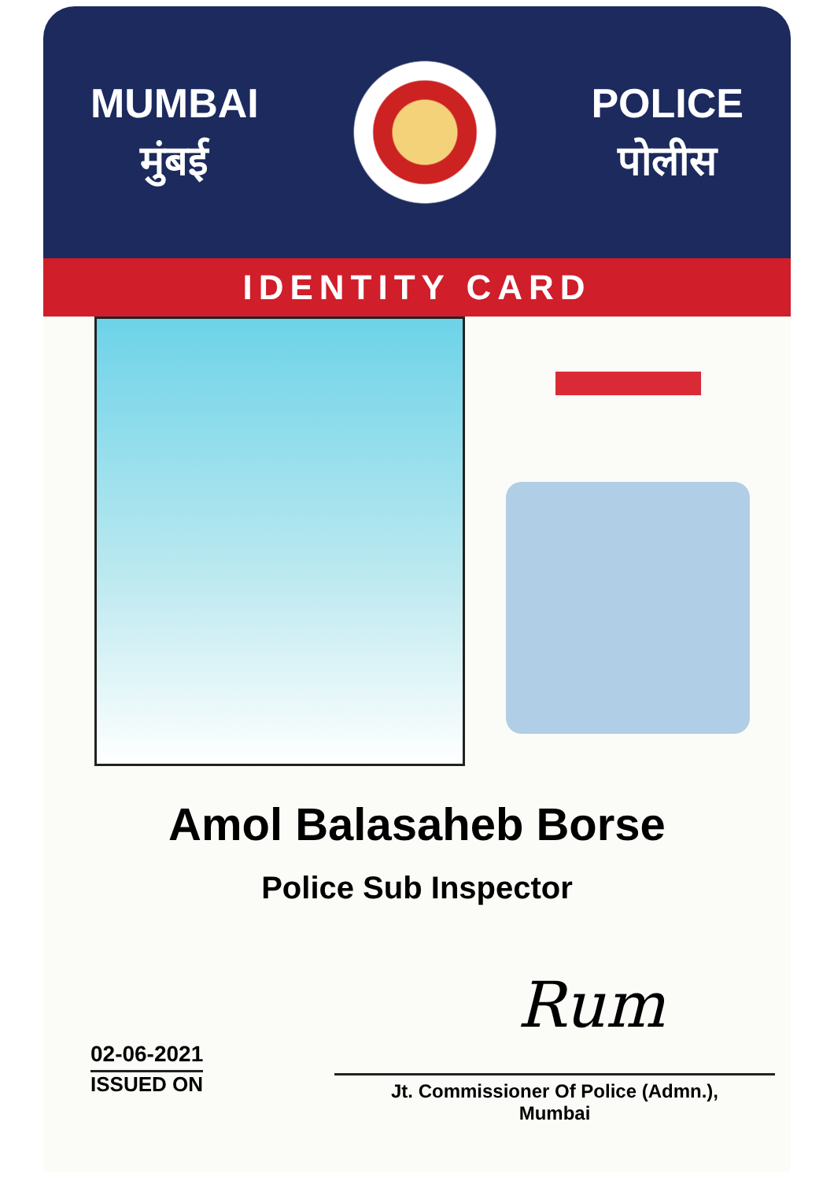MUMBAI
मुंबई
POLICE
पोलीस
IDENTITY CARD
Amol Balasaheb Borse
Police Sub Inspector
Rum
02-06-2021
ISSUED ON
Jt. Commissioner Of Police (Admn.),
Mumbai